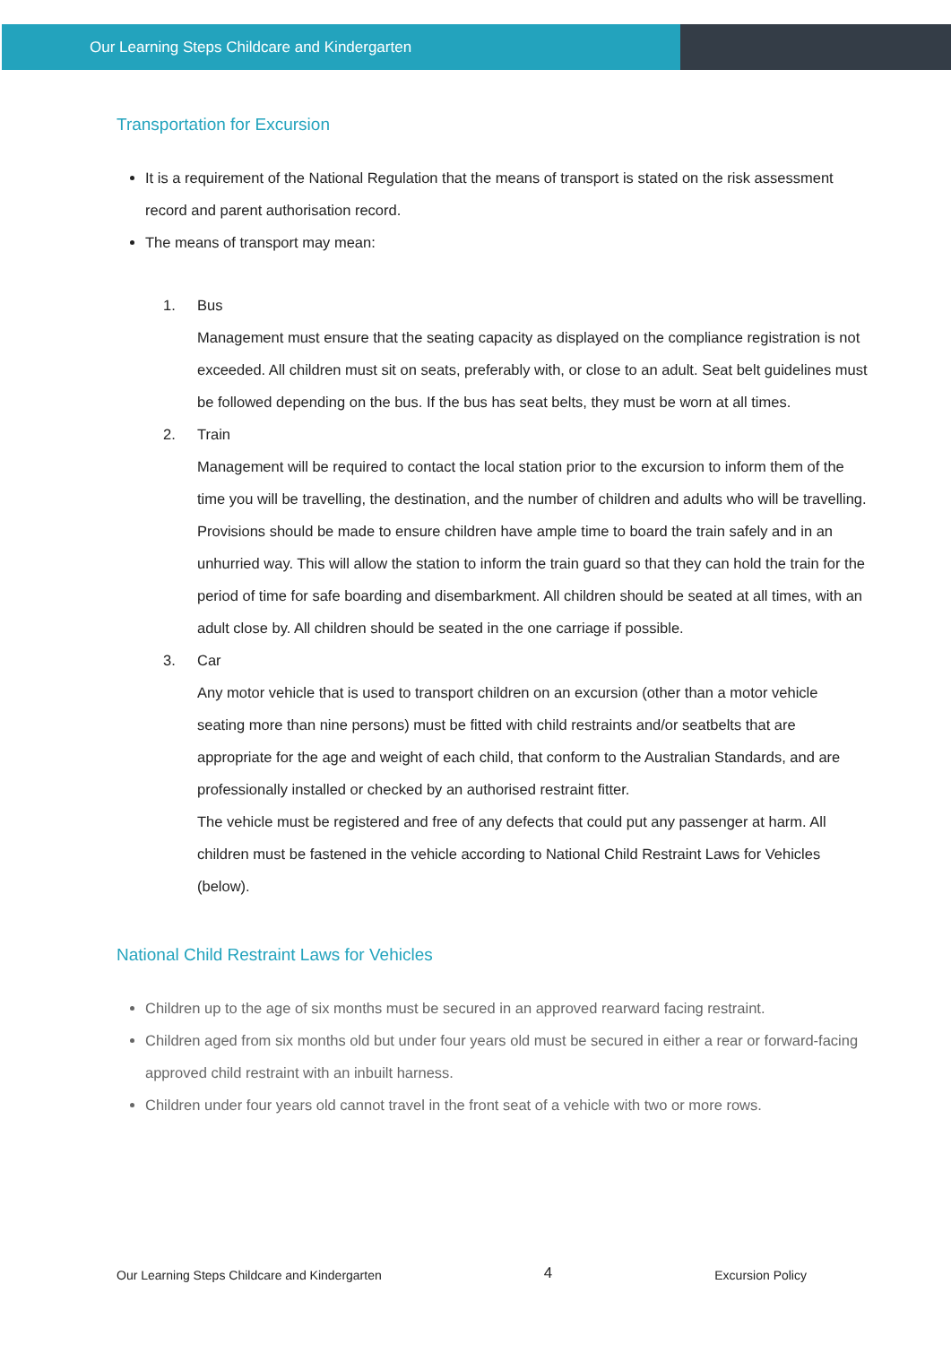Our Learning Steps Childcare and Kindergarten
Transportation for Excursion
It is a requirement of the National Regulation that the means of transport is stated on the risk assessment record and parent authorisation record.
The means of transport may mean:
1. Bus
Management must ensure that the seating capacity as displayed on the compliance registration is not exceeded. All children must sit on seats, preferably with, or close to an adult. Seat belt guidelines must be followed depending on the bus. If the bus has seat belts, they must be worn at all times.
2. Train
Management will be required to contact the local station prior to the excursion to inform them of the time you will be travelling, the destination, and the number of children and adults who will be travelling.
Provisions should be made to ensure children have ample time to board the train safely and in an unhurried way. This will allow the station to inform the train guard so that they can hold the train for the period of time for safe boarding and disembarkment. All children should be seated at all times, with an adult close by. All children should be seated in the one carriage if possible.
3. Car
Any motor vehicle that is used to transport children on an excursion (other than a motor vehicle seating more than nine persons) must be fitted with child restraints and/or seatbelts that are appropriate for the age and weight of each child, that conform to the Australian Standards, and are professionally installed or checked by an authorised restraint fitter.
The vehicle must be registered and free of any defects that could put any passenger at harm. All children must be fastened in the vehicle according to National Child Restraint Laws for Vehicles (below).
National Child Restraint Laws for Vehicles
Children up to the age of six months must be secured in an approved rearward facing restraint.
Children aged from six months old but under four years old must be secured in either a rear or forward-facing approved child restraint with an inbuilt harness.
Children under four years old cannot travel in the front seat of a vehicle with two or more rows.
Our Learning Steps Childcare and Kindergarten 4 Excursion Policy